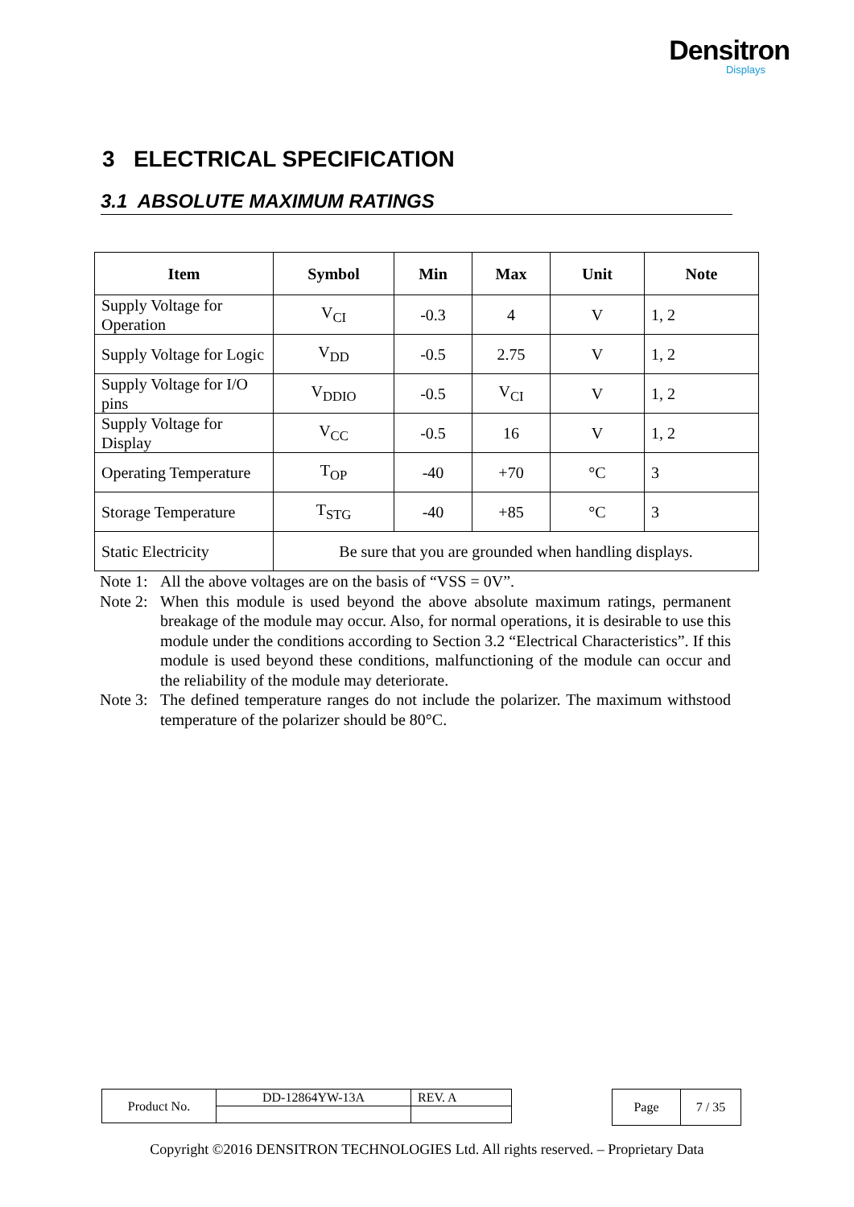Densitron
Displays
3 ELECTRICAL SPECIFICATION
3.1 ABSOLUTE MAXIMUM RATINGS
| Item | Symbol | Min | Max | Unit | Note |
| --- | --- | --- | --- | --- | --- |
| Supply Voltage for Operation | V<sub>CI</sub> | -0.3 | 4 | V | 1, 2 |
| Supply Voltage for Logic | V<sub>DD</sub> | -0.5 | 2.75 | V | 1, 2 |
| Supply Voltage for I/O pins | V<sub>DDIO</sub> | -0.5 | V<sub>CI</sub> | V | 1, 2 |
| Supply Voltage for Display | V<sub>CC</sub> | -0.5 | 16 | V | 1, 2 |
| Operating Temperature | T<sub>OP</sub> | -40 | +70 | °C | 3 |
| Storage Temperature | T<sub>STG</sub> | -40 | +85 | °C | 3 |
| Static Electricity | Be sure that you are grounded when handling displays. | | | | |
Note 1: All the above voltages are on the basis of “VSS = 0V”.
Note 2: When this module is used beyond the above absolute maximum ratings, permanent breakage of the module may occur. Also, for normal operations, it is desirable to use this module under the conditions according to Section 3.2 “Electrical Characteristics”. If this module is used beyond these conditions, malfunctioning of the module can occur and the reliability of the module may deteriorate.
Note 3: The defined temperature ranges do not include the polarizer. The maximum withstood temperature of the polarizer should be 80°C.
| Product No. | DD-12864YW-13A | REV. A |
| Page | 7 / 35 |
Copyright ©2016 DENSITRON TECHNOLOGIES Ltd. All rights reserved. – Proprietary Data